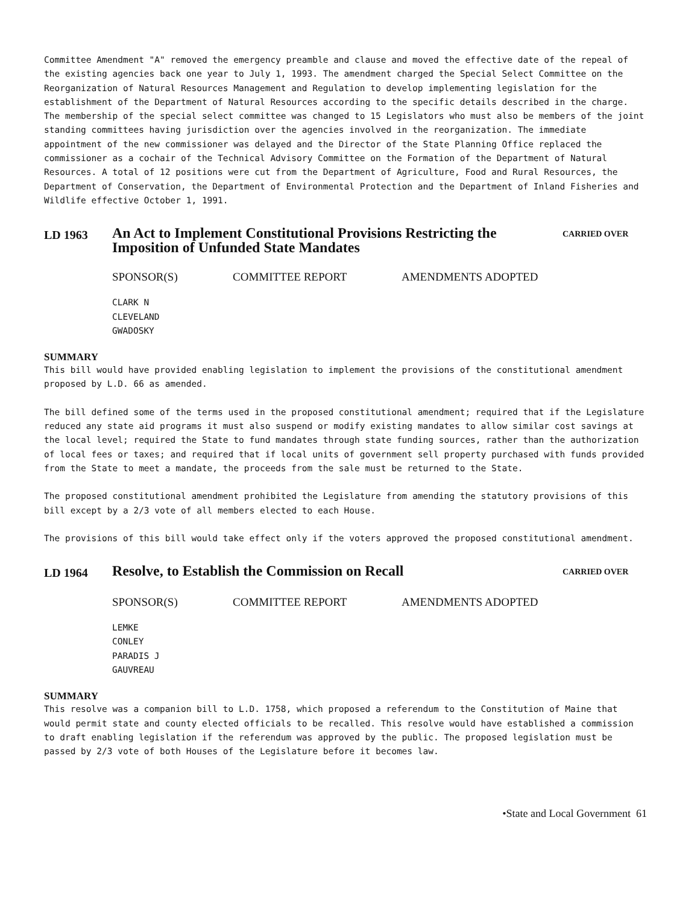Committee Amendment "A" removed the emergency preamble and clause and moved the effective date of the repeal of the existing agencies back one year to July 1, 1993. The amendment charged the Special Select Committee on the Reorganization of Natural Resources Management and Regulation to develop implementing legislation for the establishment of the Department of Natural Resources according to the specific details described in the charge. The membership of the special select committee was changed to 15 Legislators who must also be members of the joint standing committees having jurisdiction over the agencies involved in the reorganization. The immediate appointment of the new commissioner was delayed and the Director of the State Planning Office replaced the commissioner as a cochair of the Technical Advisory Committee on the Formation of the Department of Natural Resources. A total of 12 positions were cut from the Department of Agriculture, Food and Rural Resources, the Department of Conservation, the Department of Environmental Protection and the Department of Inland Fisheries and Wildlife effective October 1, 1991.
LD 1963
An Act to Implement Constitutional Provisions Restricting the Imposition of Unfunded State Mandates
CARRIED OVER
SPONSOR(S) COMMITTEE REPORT AMENDMENTS ADOPTED
CLARK N
CLEVELAND
GWADOSKY
SUMMARY
This bill would have provided enabling legislation to implement the provisions of the constitutional amendment proposed by L.D. 66 as amended.
The bill defined some of the terms used in the proposed constitutional amendment; required that if the Legislature reduced any state aid programs it must also suspend or modify existing mandates to allow similar cost savings at the local level; required the State to fund mandates through state funding sources, rather than the authorization of local fees or taxes; and required that if local units of government sell property purchased with funds provided from the State to meet a mandate, the proceeds from the sale must be returned to the State.
The proposed constitutional amendment prohibited the Legislature from amending the statutory provisions of this bill except by a 2/3 vote of all members elected to each House.
The provisions of this bill would take effect only if the voters approved the proposed constitutional amendment.
LD 1964
Resolve, to Establish the Commission on Recall
CARRIED OVER
SPONSOR(S) COMMITTEE REPORT AMENDMENTS ADOPTED
LEMKE
CONLEY
PARADIS J
GAUVREAU
SUMMARY
This resolve was a companion bill to L.D. 1758, which proposed a referendum to the Constitution of Maine that would permit state and county elected officials to be recalled. This resolve would have established a commission to draft enabling legislation if the referendum was approved by the public. The proposed legislation must be passed by 2/3 vote of both Houses of the Legislature before it becomes law.
•State and Local Government 61